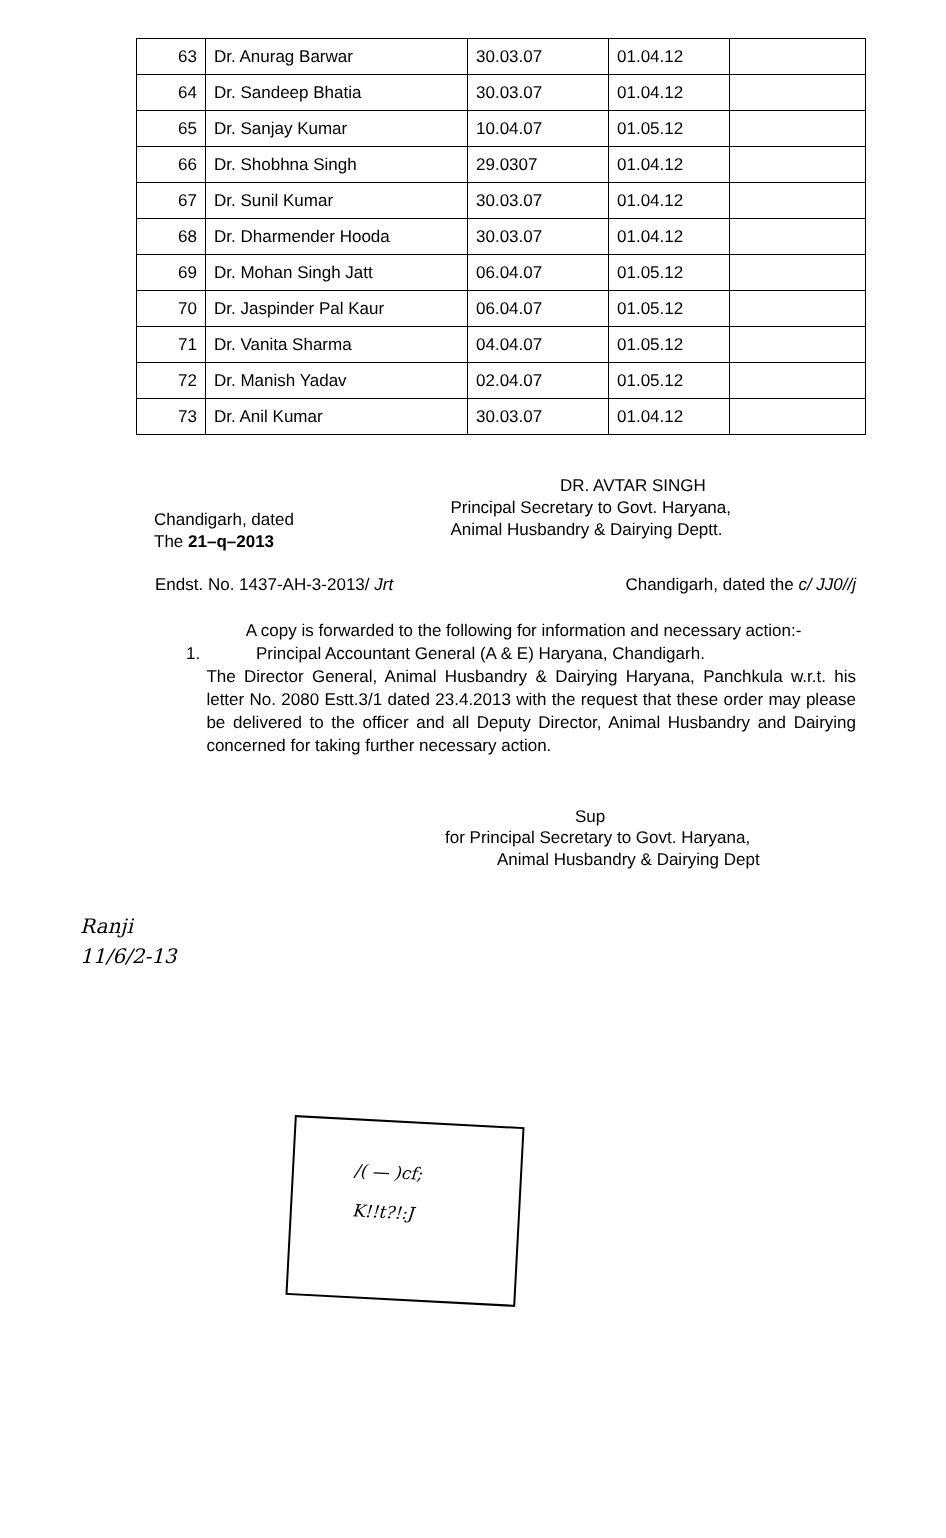| 63 | Dr. Anurag Barwar | 30.03.07 | 01.04.12 | |
| 64 | Dr. Sandeep Bhatia | 30.03.07 | 01.04.12 | |
| 65 | Dr. Sanjay Kumar | 10.04.07 | 01.05.12 | |
| 66 | Dr. Shobhna Singh | 29.0307 | 01.04.12 | |
| 67 | Dr. Sunil Kumar | 30.03.07 | 01.04.12 | |
| 68 | Dr. Dharmender Hooda | 30.03.07 | 01.04.12 | |
| 69 | Dr. Mohan Singh Jatt | 06.04.07 | 01.05.12 | |
| 70 | Dr. Jaspinder Pal Kaur | 06.04.07 | 01.05.12 | |
| 71 | Dr. Vanita Sharma | 04.04.07 | 01.05.12 | |
| 72 | Dr. Manish Yadav | 02.04.07 | 01.05.12 | |
| 73 | Dr. Anil Kumar | 30.03.07 | 01.04.12 | |
DR. AVTAR SINGH
Chandigarh, dated
The 21–q–2013
Principal Secretary to Govt. Haryana,
Animal Husbandry & Dairying Deptt.
Endst. No. 1437-AH-3-2013/ Jrt Chandigarh, dated the c/ JJ0//j
A copy is forwarded to the following for information and necessary action:-
1. Principal Accountant General (A & E) Haryana, Chandigarh.
The Director General, Animal Husbandry & Dairying Haryana, Panchkula w.r.t. his letter No. 2080 Estt.3/1 dated 23.4.2013 with the request that these order may please be delivered to the officer and all Deputy Director, Animal Husbandry and Dairying concerned for taking further necessary action.
Sup
for Principal Secretary to Govt. Haryana,
Animal Husbandry & Dairying Dept
Ranji
11/6/2-13
/( — )cf;
K!!t?!:J